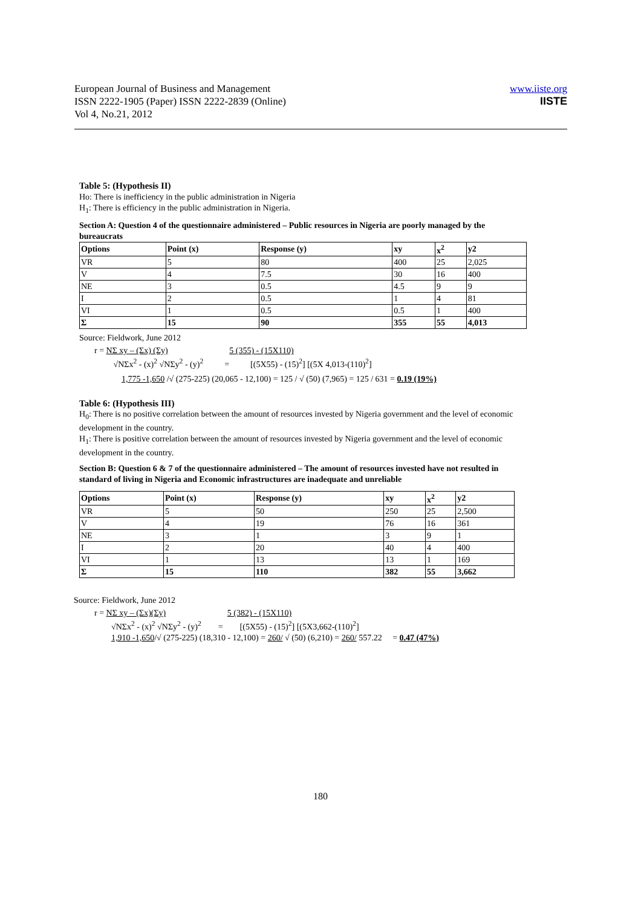European Journal of Business and Management
ISSN 2222-1905 (Paper) ISSN 2222-2839 (Online)
Vol 4, No.21, 2012
www.iiste.org
IISTE
Table 5: (Hypothesis II)
Ho: There is inefficiency in the public administration in Nigeria
H<sub>1</sub>: There is efficiency in the public administration in Nigeria.
Section A: Question 4 of the questionnaire administered – Public resources in Nigeria are poorly managed by the bureaucrats
| Options | Point (x) | Response (y) | xy | x<sup>2</sup> | y2 |
| VR | 5 | 80 | 400 | 25 | 2,025 |
| V | 4 | 7.5 | 30 | 16 | 400 |
| NE | 3 | 0.5 | 4.5 | 9 | 9 |
| I | 2 | 0.5 | 1 | 4 | 81 |
| VI | 1 | 0.5 | 0.5 | 1 | 400 |
| Σ | 15 | 90 | 355 | 55 | 4,013 |
Source: Fieldwork, June 2012
r = NΣ xy – (Σx) (Σy) 5 (355) - (15X110)
√NΣx<sup>2</sup> - (x)<sup>2</sup> √NΣy<sup>2</sup> - (y)<sup>2</sup> = [(5X55) - (15)<sup>2</sup>] [(5X 4,013-(110)<sup>2</sup>]
1,775 -1,650 /√ (275-225) (20,065 - 12,100) = 125 / √ (50) (7,965) = 125 / 631 = 0.19 (19%)
Table 6: (Hypothesis III)
H<sub>0</sub>: There is no positive correlation between the amount of resources invested by Nigeria government and the level of economic development in the country.
H<sub>1</sub>: There is positive correlation between the amount of resources invested by Nigeria government and the level of economic development in the country.
Section B: Question 6 & 7 of the questionnaire administered – The amount of resources invested have not resulted in standard of living in Nigeria and Economic infrastructures are inadequate and unreliable
| Options | Point (x) | Response (y) | xy | x<sup>2</sup> | y2 |
| VR | 5 | 50 | 250 | 25 | 2,500 |
| V | 4 | 19 | 76 | 16 | 361 |
| NE | 3 | 1 | 3 | 9 | 1 |
| I | 2 | 20 | 40 | 4 | 400 |
| VI | 1 | 13 | 13 | 1 | 169 |
| Σ | 15 | 110 | 382 | 55 | 3,662 |
Source: Fieldwork, June 2012
r = NΣ xy – (Σx)(Σy) 5 (382) - (15X110)
√NΣx<sup>2</sup> - (x)<sup>2</sup> √NΣy<sup>2</sup> - (y)<sup>2</sup> = [(5X55) - (15)<sup>2</sup>] [(5X3,662-(110)<sup>2</sup>]
1,910 -1,650/√ (275-225) (18,310 - 12,100) = 260/ √ (50) (6,210) = 260/ 557.22 = 0.47 (47%)
180